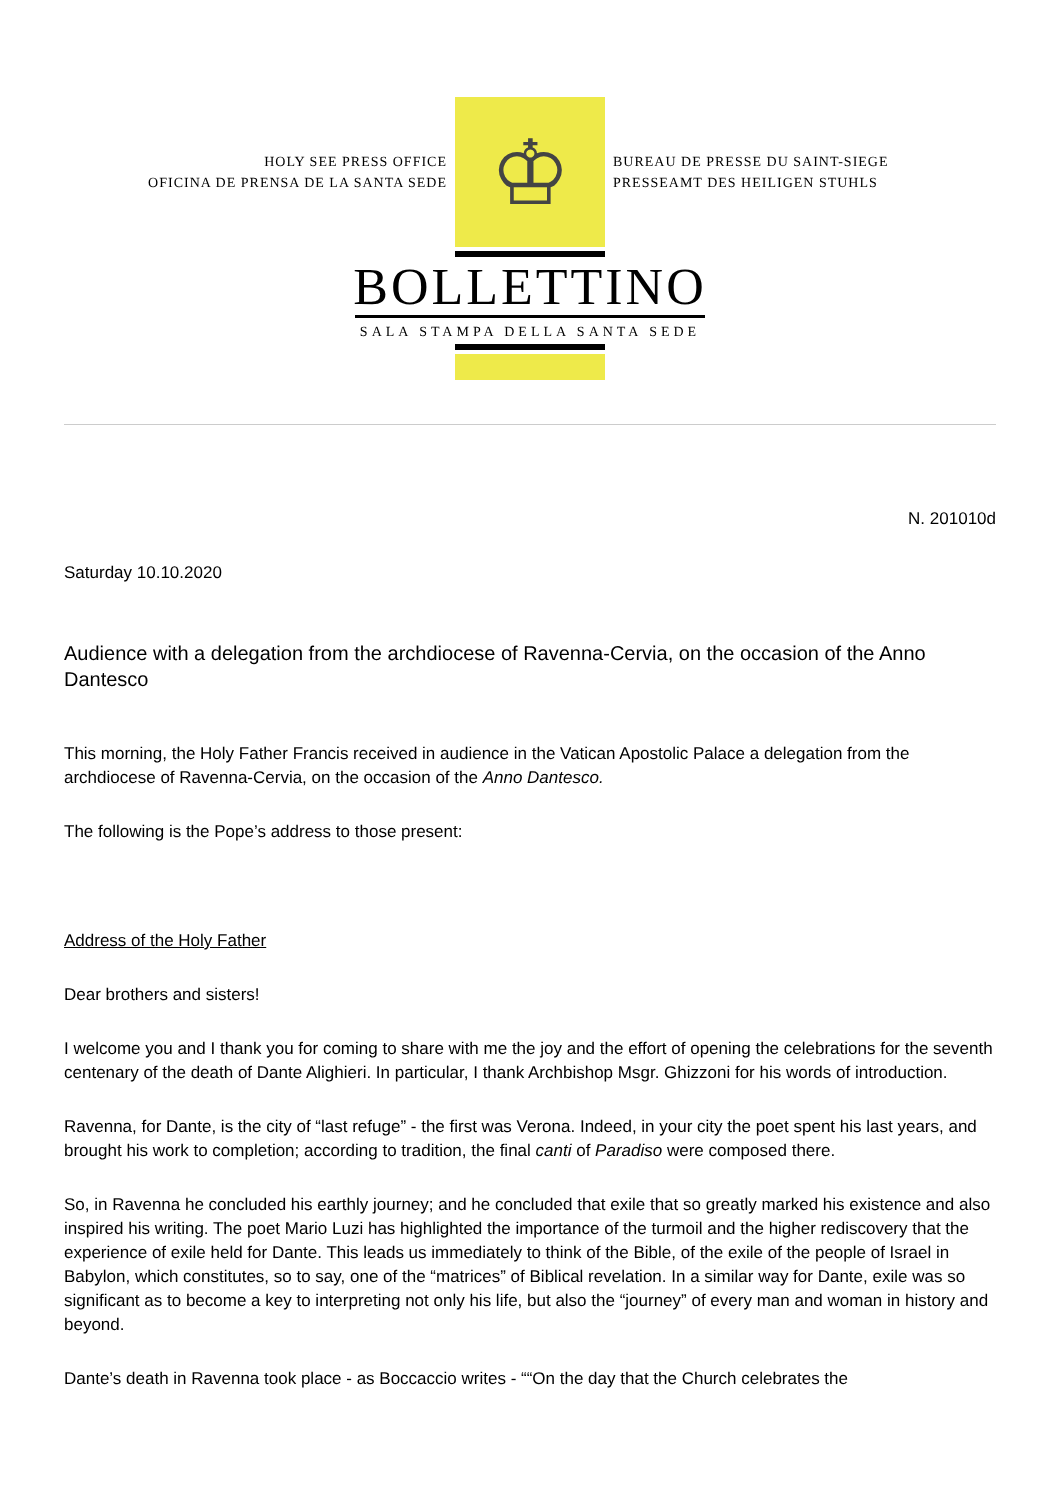HOLY SEE PRESS OFFICE
OFICINA DE PRENSA DE LA SANTA SEDE
♔
BUREAU DE PRESSE DU SAINT-SIEGE
PRESSEAMT DES HEILIGEN STUHLS
BOLLETTINO
SALA STAMPA DELLA SANTA SEDE
N. 201010d
Saturday 10.10.2020
Audience with a delegation from the archdiocese of Ravenna-Cervia, on the occasion of the Anno Dantesco
This morning, the Holy Father Francis received in audience in the Vatican Apostolic Palace a delegation from the archdiocese of Ravenna-Cervia, on the occasion of the Anno Dantesco.
The following is the Pope’s address to those present:
Address of the Holy Father
Dear brothers and sisters!
I welcome you and I thank you for coming to share with me the joy and the effort of opening the celebrations for the seventh centenary of the death of Dante Alighieri. In particular, I thank Archbishop Msgr. Ghizzoni for his words of introduction.
Ravenna, for Dante, is the city of “last refuge” - the first was Verona. Indeed, in your city the poet spent his last years, and brought his work to completion; according to tradition, the final canti of Paradiso were composed there.
So, in Ravenna he concluded his earthly journey; and he concluded that exile that so greatly marked his existence and also inspired his writing. The poet Mario Luzi has highlighted the importance of the turmoil and the higher rediscovery that the experience of exile held for Dante. This leads us immediately to think of the Bible, of the exile of the people of Israel in Babylon, which constitutes, so to say, one of the “matrices” of Biblical revelation. In a similar way for Dante, exile was so significant as to become a key to interpreting not only his life, but also the “journey” of every man and woman in history and beyond.
Dante’s death in Ravenna took place - as Boccaccio writes - ““On the day that the Church celebrates the